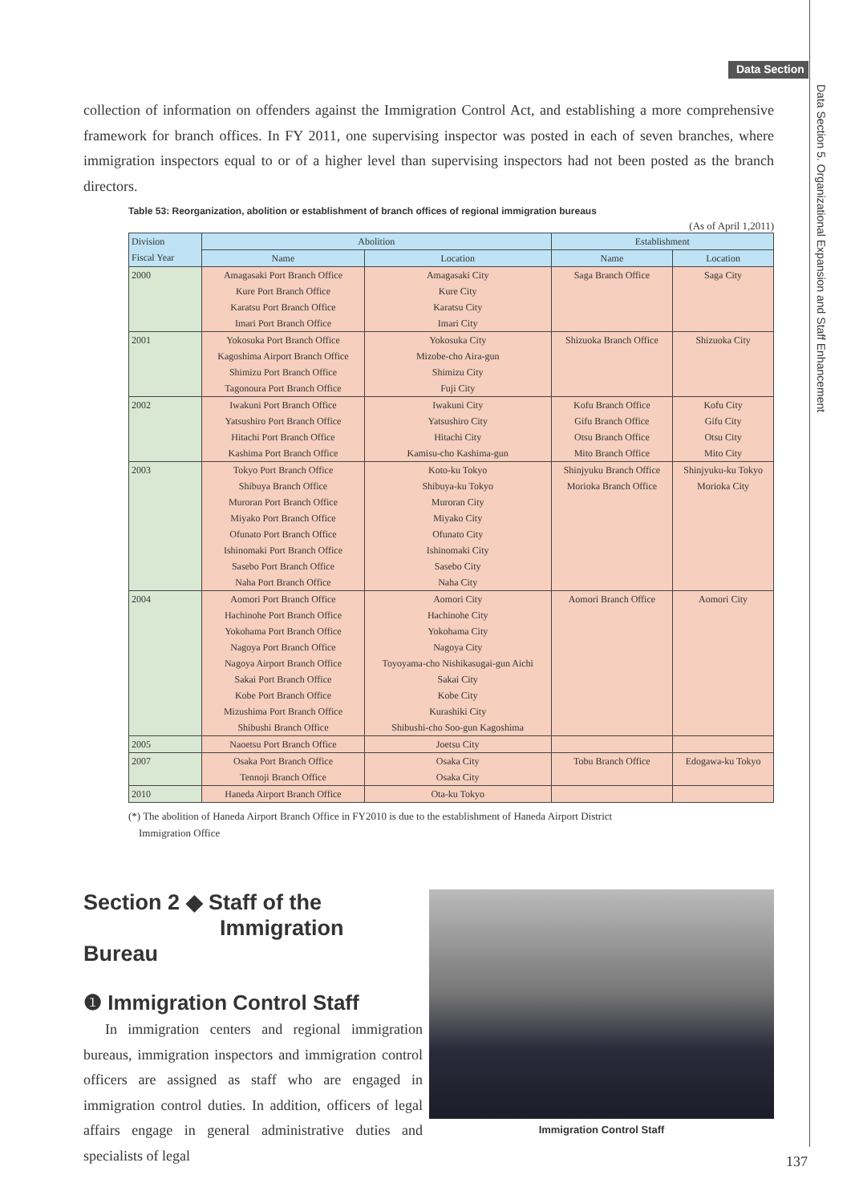Data Section
Data Section 5. Organizational Expansion and Staff Enhancement
collection of information on offenders against the Immigration Control Act, and establishing a more comprehensive framework for branch offices. In FY 2011, one supervising inspector was posted in each of seven branches, where immigration inspectors equal to or of a higher level than supervising inspectors had not been posted as the branch directors.
Table 53: Reorganization, abolition or establishment of branch offices of regional immigration bureaus
(As of April 1,2011)
| Division Fiscal Year | Abolition | | Establishment | |
| --- | --- | --- | --- | --- |
| | Name | Location | Name | Location |
| 2000 | Amagasaki Port Branch Office | Amagasaki City | Saga Branch Office | Saga City |
| | Kure Port Branch Office | Kure City | | |
| | Karatsu Port Branch Office | Karatsu City | | |
| | Imari Port Branch Office | Imari City | | |
| 2001 | Yokosuka Port Branch Office | Yokosuka City | Shizuoka Branch Office | Shizuoka City |
| | Kagoshima Airport Branch Office | Mizobe-cho Aira-gun | | |
| | Shimizu Port Branch Office | Shimizu City | | |
| | Tagonoura Port Branch Office | Fuji City | | |
| 2002 | Iwakuni Port Branch Office | Iwakuni City | Kofu Branch Office | Kofu City |
| | Yatsushiro Port Branch Office | Yatsushiro City | Gifu Branch Office | Gifu City |
| | Hitachi Port Branch Office | Hitachi City | Otsu Branch Office | Otsu City |
| | Kashima Port Branch Office | Kamisu-cho Kashima-gun | Mito Branch Office | Mito City |
| 2003 | Tokyo Port Branch Office | Koto-ku Tokyo | Shinjyuku Branch Office | Shinjyuku-ku Tokyo |
| | Shibuya Branch Office | Shibuya-ku Tokyo | Morioka Branch Office | Morioka City |
| | Muroran Port Branch Office | Muroran City | | |
| | Miyako Port Branch Office | Miyako City | | |
| | Ofunato Port Branch Office | Ofunato City | | |
| | Ishinomaki Port Branch Office | Ishinomaki City | | |
| | Sasebo Port Branch Office | Sasebo City | | |
| | Naha Port Branch Office | Naha City | | |
| 2004 | Aomori Port Branch Office | Aomori City | Aomori Branch Office | Aomori City |
| | Hachinohe Port Branch Office | Hachinohe City | | |
| | Yokohama Port Branch Office | Yokohama City | | |
| | Nagoya Port Branch Office | Nagoya City | | |
| | Nagoya Airport Branch Office | Toyoyama-cho Nishikasugai-gun Aichi | | |
| | Sakai Port Branch Office | Sakai City | | |
| | Kobe Port Branch Office | Kobe City | | |
| | Mizushima Port Branch Office | Kurashiki City | | |
| | Shibushi Branch Office | Shibushi-cho Soo-gun Kagoshima | | |
| 2005 | Naoetsu Port Branch Office | Joetsu City | | |
| 2007 | Osaka Port Branch Office | Osaka City | Tobu Branch Office | Edogawa-ku Tokyo |
| | Tennoji Branch Office | Osaka City | | |
| 2010 | Haneda Airport Branch Office | Ota-ku Tokyo | | |
(*) The abolition of Haneda Airport Branch Office in FY2010 is due to the establishment of Haneda Airport District
Immigration Office
Section 2 ◆ Staff of the
Immigration Bureau
❶ Immigration Control Staff
In immigration centers and regional immigration bureaus, immigration inspectors and immigration control officers are assigned as staff who are engaged in immigration control duties. In addition, officers of legal affairs engage in general administrative duties and specialists of legal
Immigration Control Staff
137